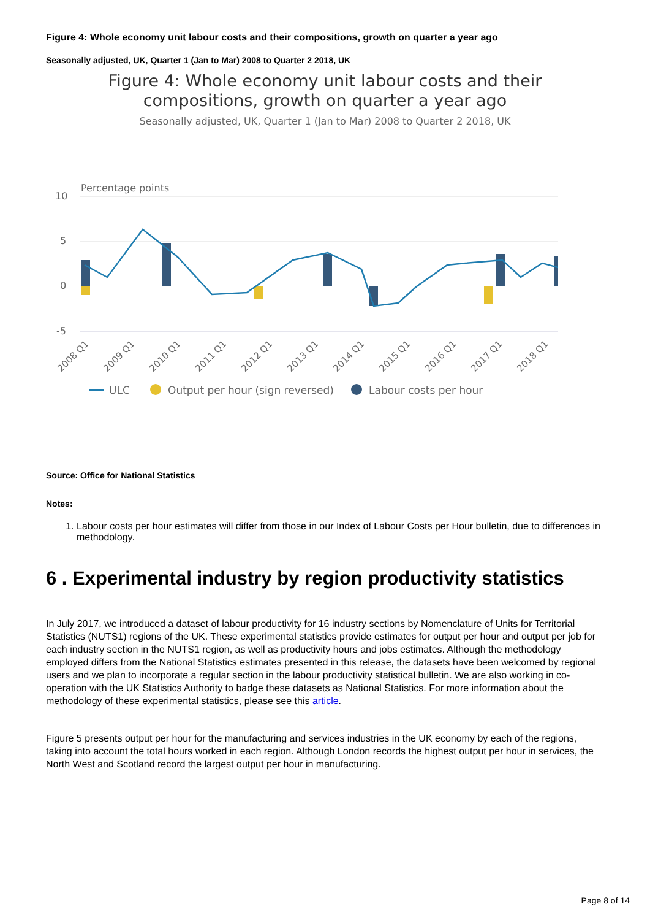Figure 4: Whole economy unit labour costs and their compositions, growth on quarter a year ago
Seasonally adjusted, UK, Quarter 1 (Jan to Mar) 2008 to Quarter 2 2018, UK
Figure 4: Whole economy unit labour costs and their
compositions, growth on quarter a year ago
Seasonally adjusted, UK, Quarter 1 (Jan to Mar) 2008 to Quarter 2 2018, UK
Percentage points
10
5
0
-5
2008 Q1
2009 Q1
2010 Q1
2011 Q1
2012 Q1
2013 Q1
2014 Q1
2015 Q1
2016 Q1
2017 Q1
2018 Q1
ULC
Output per hour (sign reversed)
Labour costs per hour
Source: Office for National Statistics
Notes:
1. Labour costs per hour estimates will differ from those in our Index of Labour Costs per Hour bulletin, due to differences in methodology.
6 . Experimental industry by region productivity statistics
In July 2017, we introduced a dataset of labour productivity for 16 industry sections by Nomenclature of Units for Territorial Statistics (NUTS1) regions of the UK. These experimental statistics provide estimates for output per hour and output per job for each industry section in the NUTS1 region, as well as productivity hours and jobs estimates. Although the methodology employed differs from the National Statistics estimates presented in this release, the datasets have been welcomed by regional users and we plan to incorporate a regular section in the labour productivity statistical bulletin. We are also working in co-operation with the UK Statistics Authority to badge these datasets as National Statistics. For more information about the methodology of these experimental statistics, please see this article.
Figure 5 presents output per hour for the manufacturing and services industries in the UK economy by each of the regions, taking into account the total hours worked in each region. Although London records the highest output per hour in services, the North West and Scotland record the largest output per hour in manufacturing.
Page 8 of 14